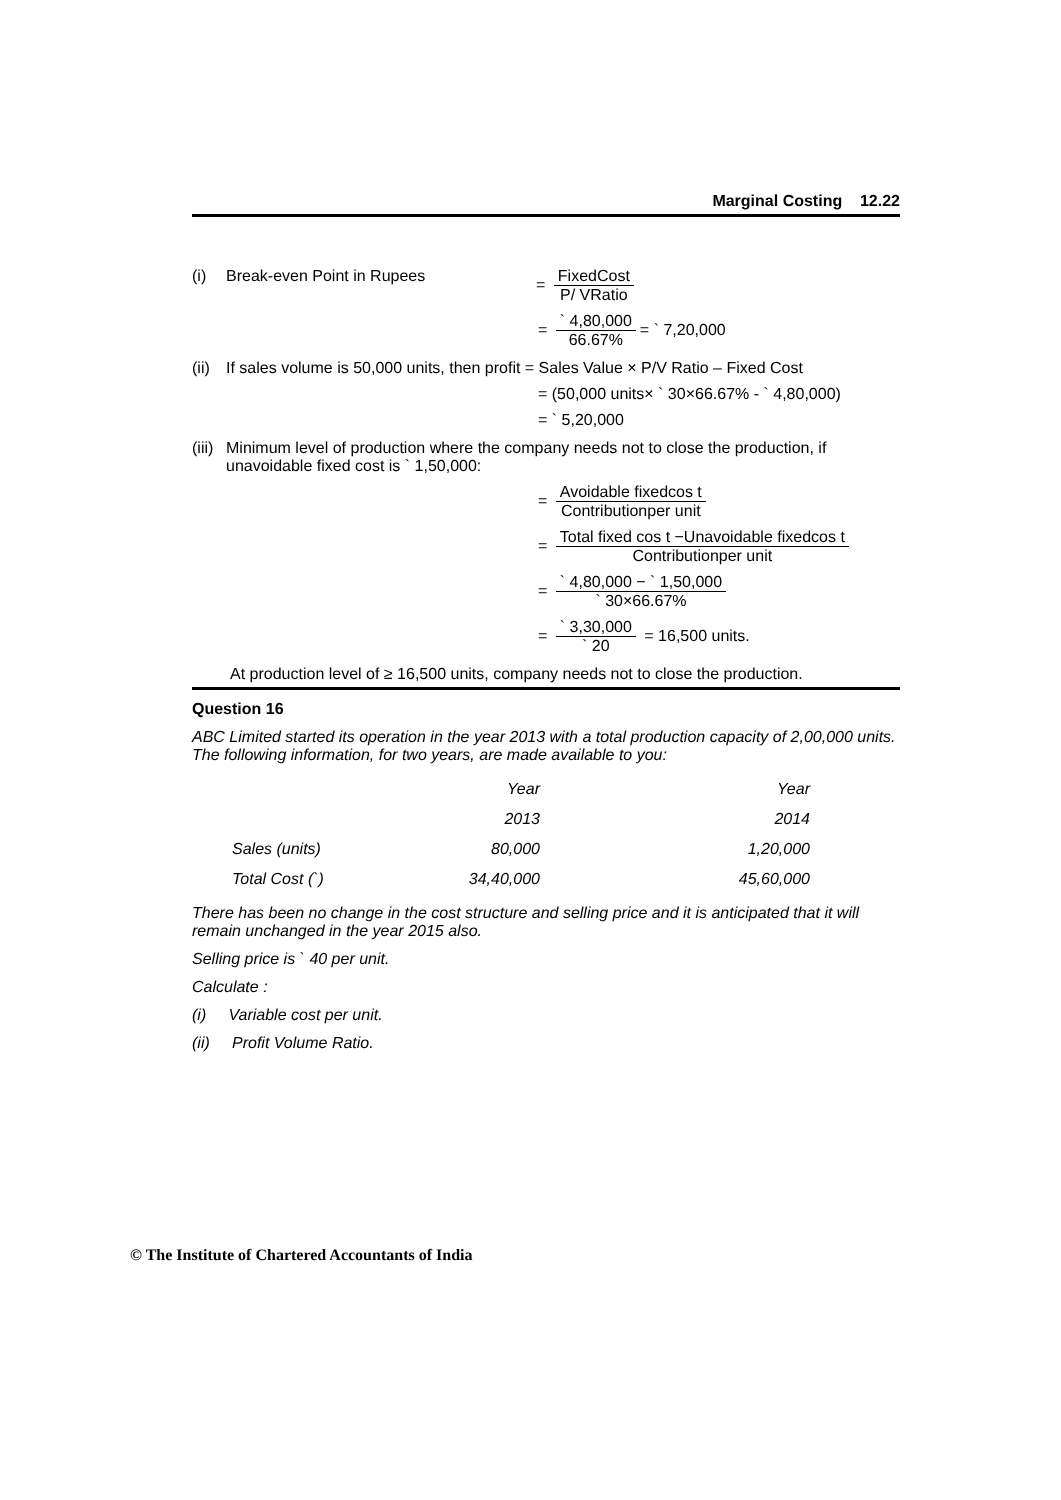Marginal Costing 12.22
(i) Break-even Point in Rupees = FixedCost P/ VRatio
= ` 4,80,000 66.67% = ` 7,20,000
(ii)
If sales volume is 50,000 units, then profit = Sales Value × P/V Ratio – Fixed Cost
= (50,000 units× ` 30×66.67% - ` 4,80,000)
= ` 5,20,000
(iii)
Minimum level of production where the company needs not to close the production, if unavoidable fixed cost is ` 1,50,000:
= Avoidable fixedcos t Contributionper unit
= Total fixed cos t −Unavoidable fixedcos t Contributionper unit
= ` 4,80,000 − ` 1,50,000 ` 30×66.67%
= ` 3,30,000 ` 20 = 16,500 units.
At production level of ≥ 16,500 units, company needs not to close the production.
Question 16
ABC Limited started its operation in the year 2013 with a total production capacity of 2,00,000 units. The following information, for two years, are made available to you:
| | | Year | Year |
| | | 2013 | 2014 |
| | Sales (units) | 80,000 | 1,20,000 |
| | Total Cost (`) | 34,40,000 | 45,60,000 |
There has been no change in the cost structure and selling price and it is anticipated that it will remain unchanged in the year 2015 also.
Selling price is ` 40 per unit.
Calculate :
(i) Variable cost per unit.
(ii) Profit Volume Ratio.
© The Institute of Chartered Accountants of India